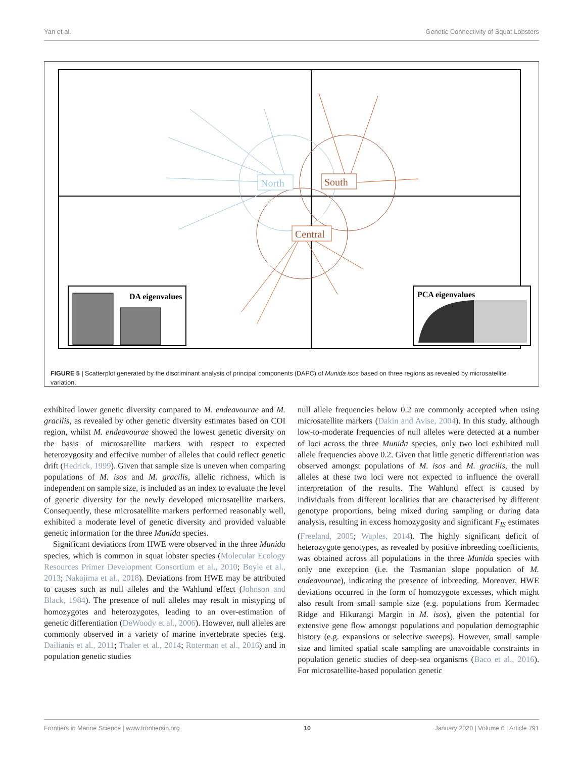Yan et al. Genetic Connectivity of Squat Lobsters
North
South
Central
DA eigenvalues
PCA eigenvalues
FIGURE 5 | Scatterplot generated by the discriminant analysis of principal components (DAPC) of Munida isos based on three regions as revealed by microsatellite variation.
exhibited lower genetic diversity compared to M. endeavourae and M. gracilis, as revealed by other genetic diversity estimates based on COI region, whilst M. endeavourae showed the lowest genetic diversity on the basis of microsatellite markers with respect to expected heterozygosity and effective number of alleles that could reflect genetic drift (Hedrick, 1999). Given that sample size is uneven when comparing populations of M. isos and M. gracilis, allelic richness, which is independent on sample size, is included as an index to evaluate the level of genetic diversity for the newly developed microsatellite markers. Consequently, these microsatellite markers performed reasonably well, exhibited a moderate level of genetic diversity and provided valuable genetic information for the three Munida species.
Significant deviations from HWE were observed in the three Munida species, which is common in squat lobster species (Molecular Ecology Resources Primer Development Consortium et al., 2010; Boyle et al., 2013; Nakajima et al., 2018). Deviations from HWE may be attributed to causes such as null alleles and the Wahlund effect (Johnson and Black, 1984). The presence of null alleles may result in mistyping of homozygotes and heterozygotes, leading to an over-estimation of genetic differentiation (DeWoody et al., 2006). However, null alleles are commonly observed in a variety of marine invertebrate species (e.g. Dailianis et al., 2011; Thaler et al., 2014; Roterman et al., 2016) and in population genetic studies
null allele frequencies below 0.2 are commonly accepted when using microsatellite markers (Dakin and Avise, 2004). In this study, although low-to-moderate frequencies of null alleles were detected at a number of loci across the three Munida species, only two loci exhibited null allele frequencies above 0.2. Given that little genetic differentiation was observed amongst populations of M. isos and M. gracilis, the null alleles at these two loci were not expected to influence the overall interpretation of the results. The Wahlund effect is caused by individuals from different localities that are characterised by different genotype proportions, being mixed during sampling or during data analysis, resulting in excess homozygosity and significant F<sub>IS</sub> estimates (Freeland, 2005; Waples, 2014). The highly significant deficit of heterozygote genotypes, as revealed by positive inbreeding coefficients, was obtained across all populations in the three Munida species with only one exception (i.e. the Tasmanian slope population of M. endeavourae), indicating the presence of inbreeding. Moreover, HWE deviations occurred in the form of homozygote excesses, which might also result from small sample size (e.g. populations from Kermadec Ridge and Hikurangi Margin in M. isos), given the potential for extensive gene flow amongst populations and population demographic history (e.g. expansions or selective sweeps). However, small sample size and limited spatial scale sampling are unavoidable constraints in population genetic studies of deep-sea organisms (Baco et al., 2016). For microsatellite-based population genetic
Frontiers in Marine Science | www.frontiersin.org 10 January 2020 | Volume 6 | Article 791